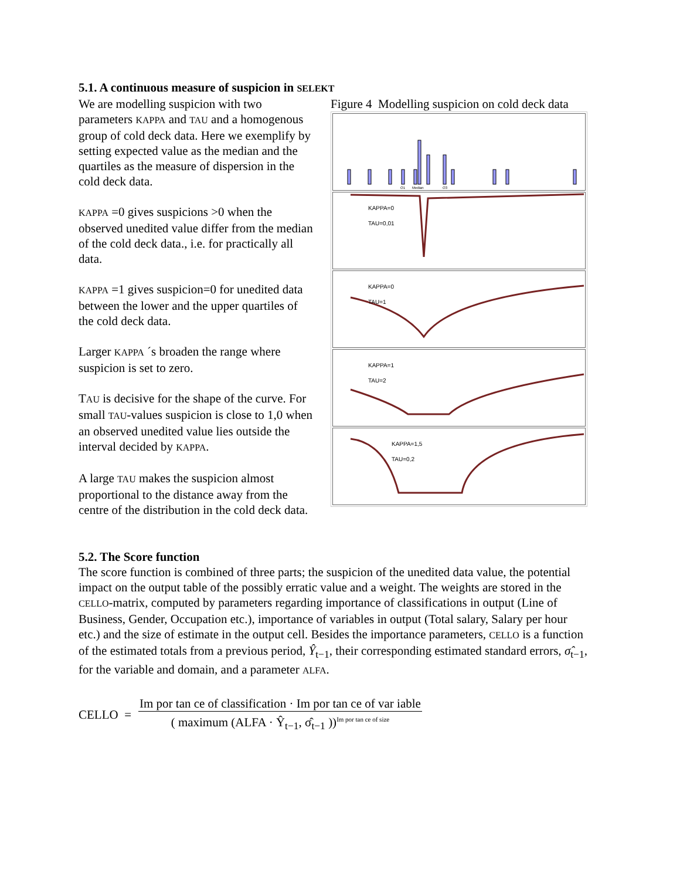5.1. A continuous measure of suspicion in SELEKT
We are modelling suspicion with two parameters KAPPA and TAU and a homogenous group of cold deck data. Here we exemplify by setting expected value as the median and the quartiles as the measure of dispersion in the cold deck data.
KAPPA =0 gives suspicions >0 when the observed unedited value differ from the median of the cold deck data., i.e. for practically all data.
KAPPA =1 gives suspicion=0 for unedited data between the lower and the upper quartiles of the cold deck data.
Larger KAPPA ´s broaden the range where suspicion is set to zero.
TAU is decisive for the shape of the curve. For small TAU-values suspicion is close to 1,0 when an observed unedited value lies outside the interval decided by KAPPA.
A large TAU makes the suspicion almost proportional to the distance away from the centre of the distribution in the cold deck data.
Figure 4 Modelling suspicion on cold deck data
Q1
Median
Q3
KAPPA=0
TAU=0,01
KAPPA=0
TAU=1
KAPPA=1
TAU=2
KAPPA=1,5
TAU=0,2
5.2. The Score function
The score function is combined of three parts; the suspicion of the unedited data value, the potential impact on the output table of the possibly erratic value and a weight. The weights are stored in the CELLO-matrix, computed by parameters regarding importance of classifications in output (Line of Business, Gender, Occupation etc.), importance of variables in output (Total salary, Salary per hour etc.) and the size of estimate in the output cell. Besides the importance parameters, CELLO is a function of the estimated totals from a previous period, Ŷ<sub>t−1</sub>, their corresponding estimated standard errors, σ̂<sub>t−1</sub>, for the variable and domain, and a parameter ALFA.
CELLO = Im por tan ce of classification · Im por tan ce of var iable ( maximum (ALFA · Ŷ<sub>t−1</sub>, σ̂<sub>t−1</sub> ))<sup>Im por tan ce of size</sup>